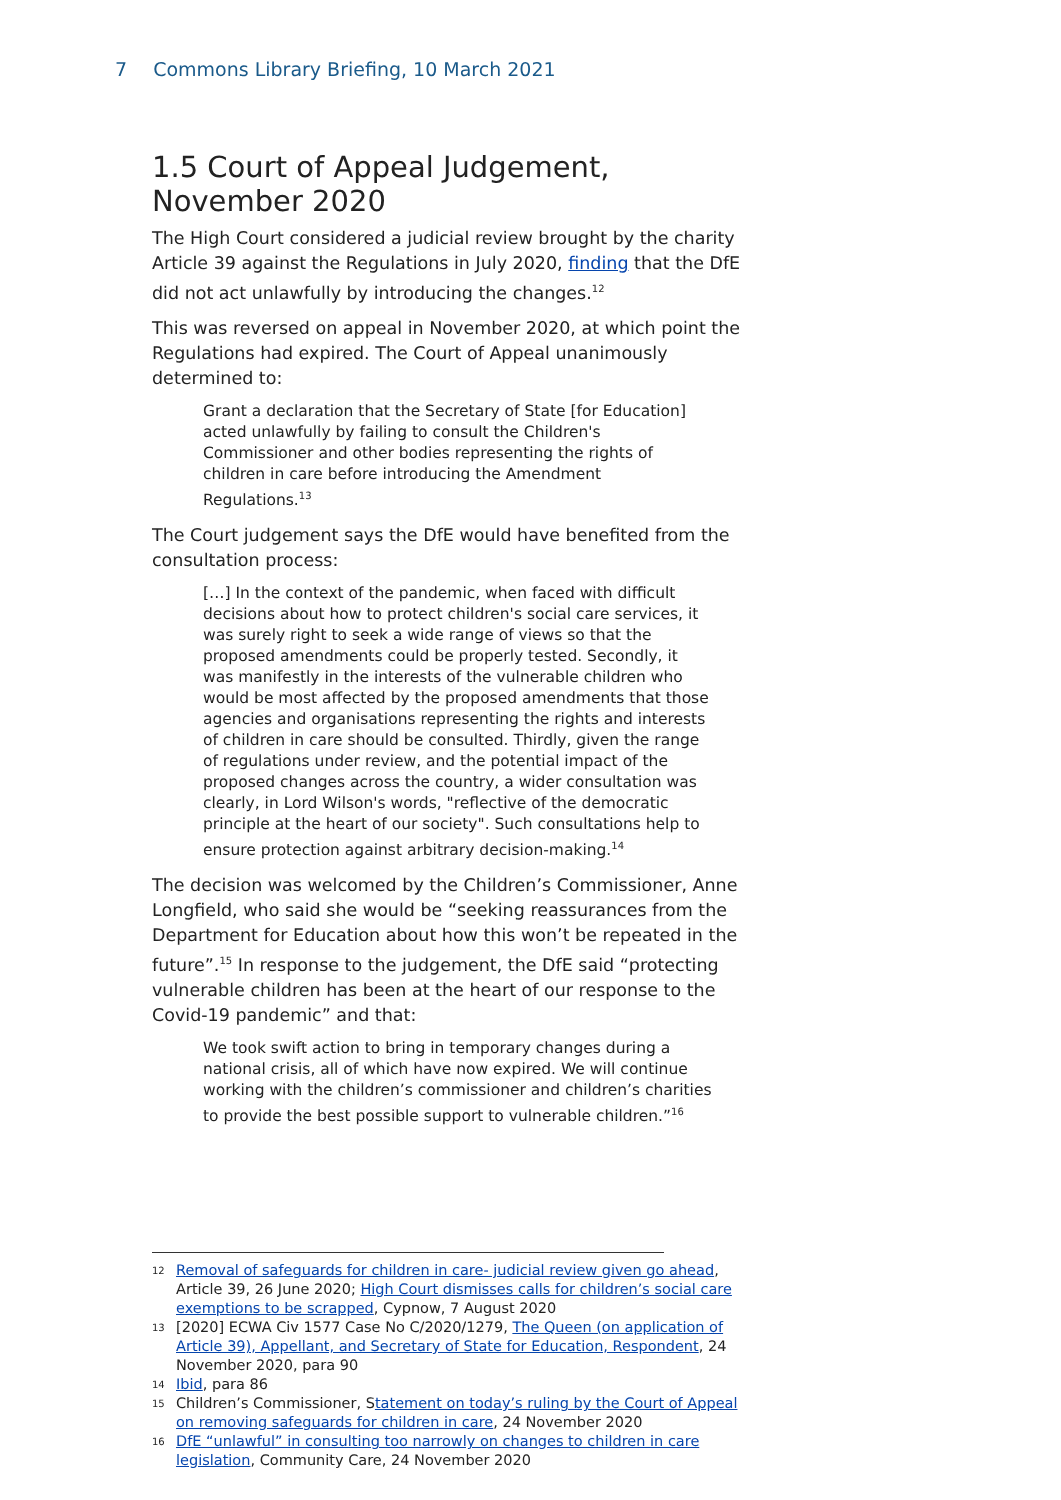7 Commons Library Briefing, 10 March 2021
1.5 Court of Appeal Judgement, November 2020
The High Court considered a judicial review brought by the charity Article 39 against the Regulations in July 2020, finding that the DfE did not act unlawfully by introducing the changes.<sup>12</sup>
This was reversed on appeal in November 2020, at which point the Regulations had expired. The Court of Appeal unanimously determined to:
Grant a declaration that the Secretary of State [for Education] acted unlawfully by failing to consult the Children's Commissioner and other bodies representing the rights of children in care before introducing the Amendment Regulations.<sup>13</sup>
The Court judgement says the DfE would have benefited from the consultation process:
[…] In the context of the pandemic, when faced with difficult decisions about how to protect children's social care services, it was surely right to seek a wide range of views so that the proposed amendments could be properly tested. Secondly, it was manifestly in the interests of the vulnerable children who would be most affected by the proposed amendments that those agencies and organisations representing the rights and interests of children in care should be consulted. Thirdly, given the range of regulations under review, and the potential impact of the proposed changes across the country, a wider consultation was clearly, in Lord Wilson's words, "reflective of the democratic principle at the heart of our society". Such consultations help to ensure protection against arbitrary decision-making.<sup>14</sup>
The decision was welcomed by the Children’s Commissioner, Anne Longfield, who said she would be “seeking reassurances from the Department for Education about how this won’t be repeated in the future”.<sup>15</sup> In response to the judgement, the DfE said “protecting vulnerable children has been at the heart of our response to the Covid-19 pandemic” and that:
We took swift action to bring in temporary changes during a national crisis, all of which have now expired. We will continue working with the children’s commissioner and children’s charities to provide the best possible support to vulnerable children.”<sup>16</sup>
12 Removal of safeguards for children in care- judicial review given go ahead, Article 39, 26 June 2020; High Court dismisses calls for children’s social care exemptions to be scrapped, Cypnow, 7 August 2020
13 [2020] ECWA Civ 1577 Case No C/2020/1279, The Queen (on application of Article 39), Appellant, and Secretary of State for Education, Respondent, 24 November 2020, para 90
14 Ibid, para 86
15 Children’s Commissioner, Statement on today’s ruling by the Court of Appeal on removing safeguards for children in care, 24 November 2020
16 DfE “unlawful” in consulting too narrowly on changes to children in care legislation, Community Care, 24 November 2020